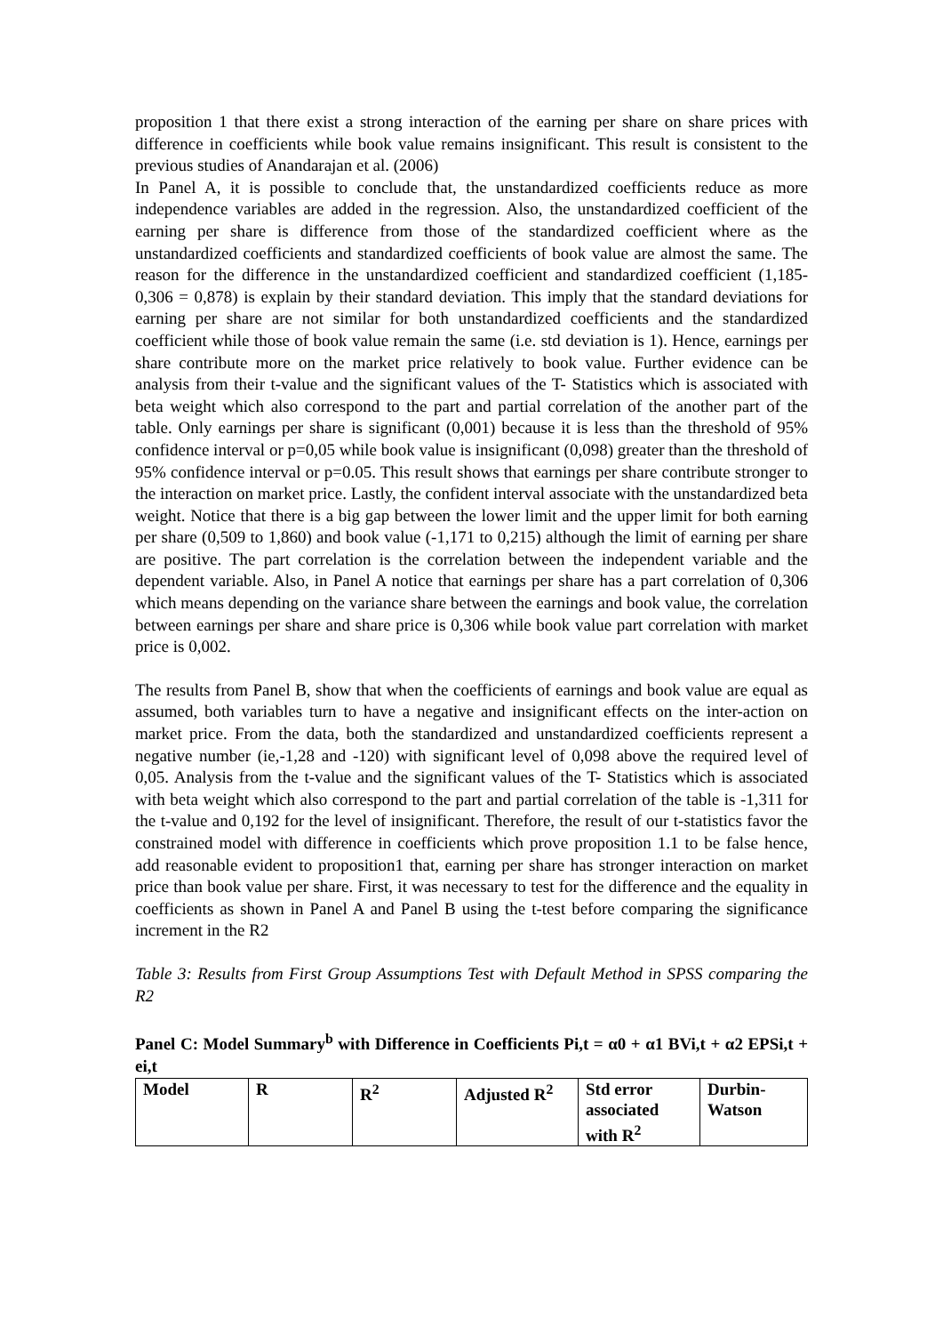proposition 1 that there exist a strong interaction of the earning per share on share prices with difference in coefficients while book value remains insignificant. This result is consistent to the previous studies of Anandarajan et al. (2006)
In Panel A, it is possible to conclude that, the unstandardized coefficients reduce as more independence variables are added in the regression. Also, the unstandardized coefficient of the earning per share is difference from those of the standardized coefficient where as the unstandardized coefficients and standardized coefficients of book value are almost the same. The reason for the difference in the unstandardized coefficient and standardized coefficient (1,185-0,306 = 0,878) is explain by their standard deviation. This imply that the standard deviations for earning per share are not similar for both unstandardized coefficients and the standardized coefficient while those of book value remain the same (i.e. std deviation is 1). Hence, earnings per share contribute more on the market price relatively to book value. Further evidence can be analysis from their t-value and the significant values of the T- Statistics which is associated with beta weight which also correspond to the part and partial correlation of the another part of the table. Only earnings per share is significant (0,001) because it is less than the threshold of 95% confidence interval or p=0,05 while book value is insignificant (0,098) greater than the threshold of 95% confidence interval or p=0.05. This result shows that earnings per share contribute stronger to the interaction on market price. Lastly, the confident interval associate with the unstandardized beta weight. Notice that there is a big gap between the lower limit and the upper limit for both earning per share (0,509 to 1,860) and book value (-1,171 to 0,215) although the limit of earning per share are positive. The part correlation is the correlation between the independent variable and the dependent variable. Also, in Panel A notice that earnings per share has a part correlation of 0,306 which means depending on the variance share between the earnings and book value, the correlation between earnings per share and share price is 0,306 while book value part correlation with market price is 0,002.
The results from Panel B, show that when the coefficients of earnings and book value are equal as assumed, both variables turn to have a negative and insignificant effects on the inter-action on market price. From the data, both the standardized and unstandardized coefficients represent a negative number (ie,-1,28 and -120) with significant level of 0,098 above the required level of 0,05. Analysis from the t-value and the significant values of the T- Statistics which is associated with beta weight which also correspond to the part and partial correlation of the table is -1,311 for the t-value and 0,192 for the level of insignificant. Therefore, the result of our t-statistics favor the constrained model with difference in coefficients which prove proposition 1.1 to be false hence, add reasonable evident to proposition1 that, earning per share has stronger interaction on market price than book value per share. First, it was necessary to test for the difference and the equality in coefficients as shown in Panel A and Panel B using the t-test before comparing the significance increment in the R2
Table 3: Results from First Group Assumptions Test with Default Method in SPSS comparing the R2
Panel C: Model Summary<sup>b</sup> with Difference in Coefficients Pi,t = α0 + α1 BVi,t + α2 EPSi,t + ei,t
| Model | R | R<sup>2</sup> | Adjusted R<sup>2</sup> | Std error associated with R<sup>2</sup> | Durbin-Watson |
| --- | --- | --- | --- | --- | --- |